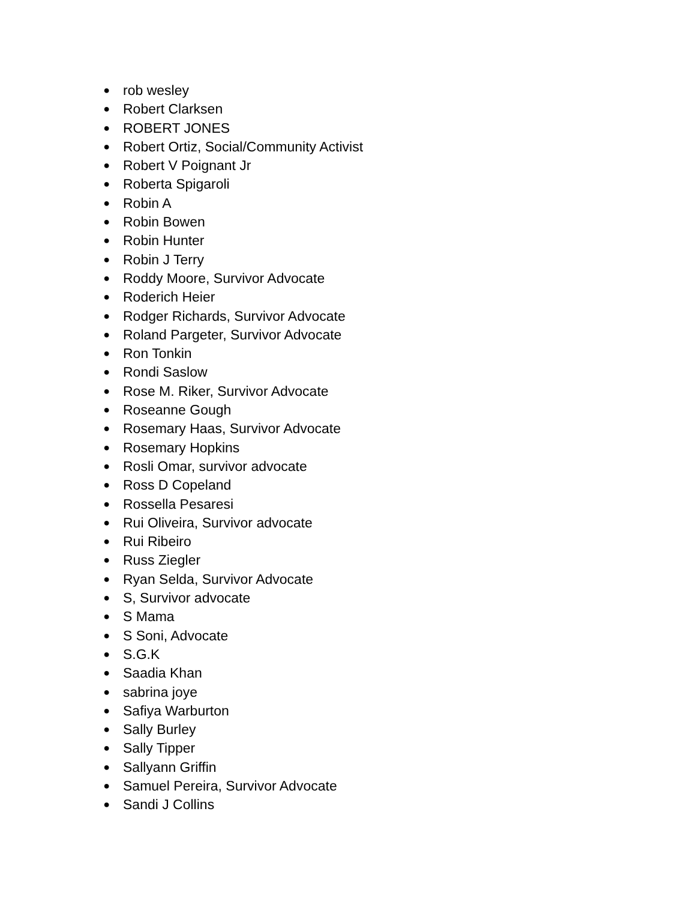● rob wesley
● Robert Clarksen
● ROBERT JONES
● Robert Ortiz, Social/Community Activist
● Robert V Poignant Jr
● Roberta Spigaroli
● Robin A
● Robin Bowen
● Robin Hunter
● Robin J Terry
● Roddy Moore, Survivor Advocate
● Roderich Heier
● Rodger Richards, Survivor Advocate
● Roland Pargeter, Survivor Advocate
● Ron Tonkin
● Rondi Saslow
● Rose M. Riker, Survivor Advocate
● Roseanne Gough
● Rosemary Haas, Survivor Advocate
● Rosemary Hopkins
● Rosli Omar, survivor advocate
● Ross D Copeland
● Rossella Pesaresi
● Rui Oliveira, Survivor advocate
● Rui Ribeiro
● Russ Ziegler
● Ryan Selda, Survivor Advocate
● S, Survivor advocate
● S Mama
● S Soni, Advocate
● S.G.K
● Saadia Khan
● sabrina joye
● Safiya Warburton
● Sally Burley
● Sally Tipper
● Sallyann Griffin
● Samuel Pereira, Survivor Advocate
● Sandi J Collins